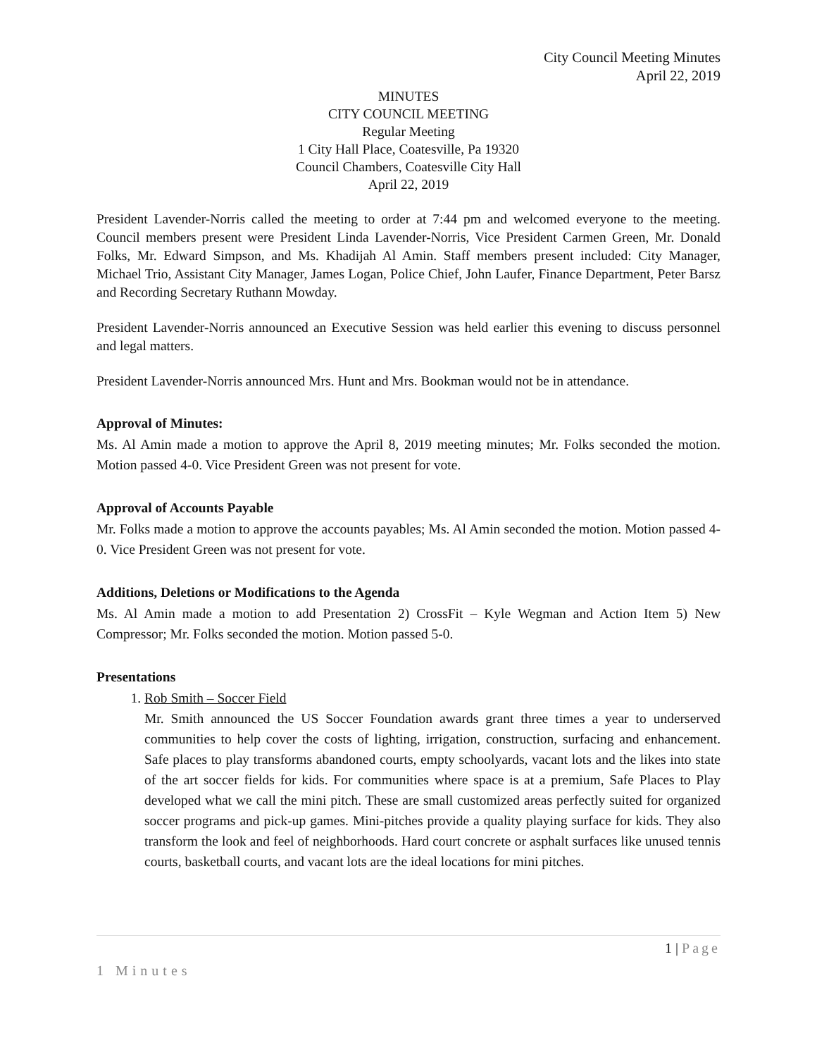City Council Meeting Minutes
April 22, 2019
MINUTES
CITY COUNCIL MEETING
Regular Meeting
1 City Hall Place, Coatesville, Pa 19320
Council Chambers, Coatesville City Hall
April 22, 2019
President Lavender-Norris called the meeting to order at 7:44 pm and welcomed everyone to the meeting. Council members present were President Linda Lavender-Norris, Vice President Carmen Green, Mr. Donald Folks, Mr. Edward Simpson, and Ms. Khadijah Al Amin. Staff members present included: City Manager, Michael Trio, Assistant City Manager, James Logan, Police Chief, John Laufer, Finance Department, Peter Barsz and Recording Secretary Ruthann Mowday.
President Lavender-Norris announced an Executive Session was held earlier this evening to discuss personnel and legal matters.
President Lavender-Norris announced Mrs. Hunt and Mrs. Bookman would not be in attendance.
Approval of Minutes:
Ms. Al Amin made a motion to approve the April 8, 2019 meeting minutes; Mr. Folks seconded the motion. Motion passed 4-0. Vice President Green was not present for vote.
Approval of Accounts Payable
Mr. Folks made a motion to approve the accounts payables; Ms. Al Amin seconded the motion. Motion passed 4-0. Vice President Green was not present for vote.
Additions, Deletions or Modifications to the Agenda
Ms. Al Amin made a motion to add Presentation 2) CrossFit – Kyle Wegman and Action Item 5) New Compressor; Mr. Folks seconded the motion. Motion passed 5-0.
Presentations
1. Rob Smith – Soccer Field
Mr. Smith announced the US Soccer Foundation awards grant three times a year to underserved communities to help cover the costs of lighting, irrigation, construction, surfacing and enhancement. Safe places to play transforms abandoned courts, empty schoolyards, vacant lots and the likes into state of the art soccer fields for kids. For communities where space is at a premium, Safe Places to Play developed what we call the mini pitch. These are small customized areas perfectly suited for organized soccer programs and pick-up games. Mini-pitches provide a quality playing surface for kids. They also transform the look and feel of neighborhoods. Hard court concrete or asphalt surfaces like unused tennis courts, basketball courts, and vacant lots are the ideal locations for mini pitches.
1 | Page
1 Minutes